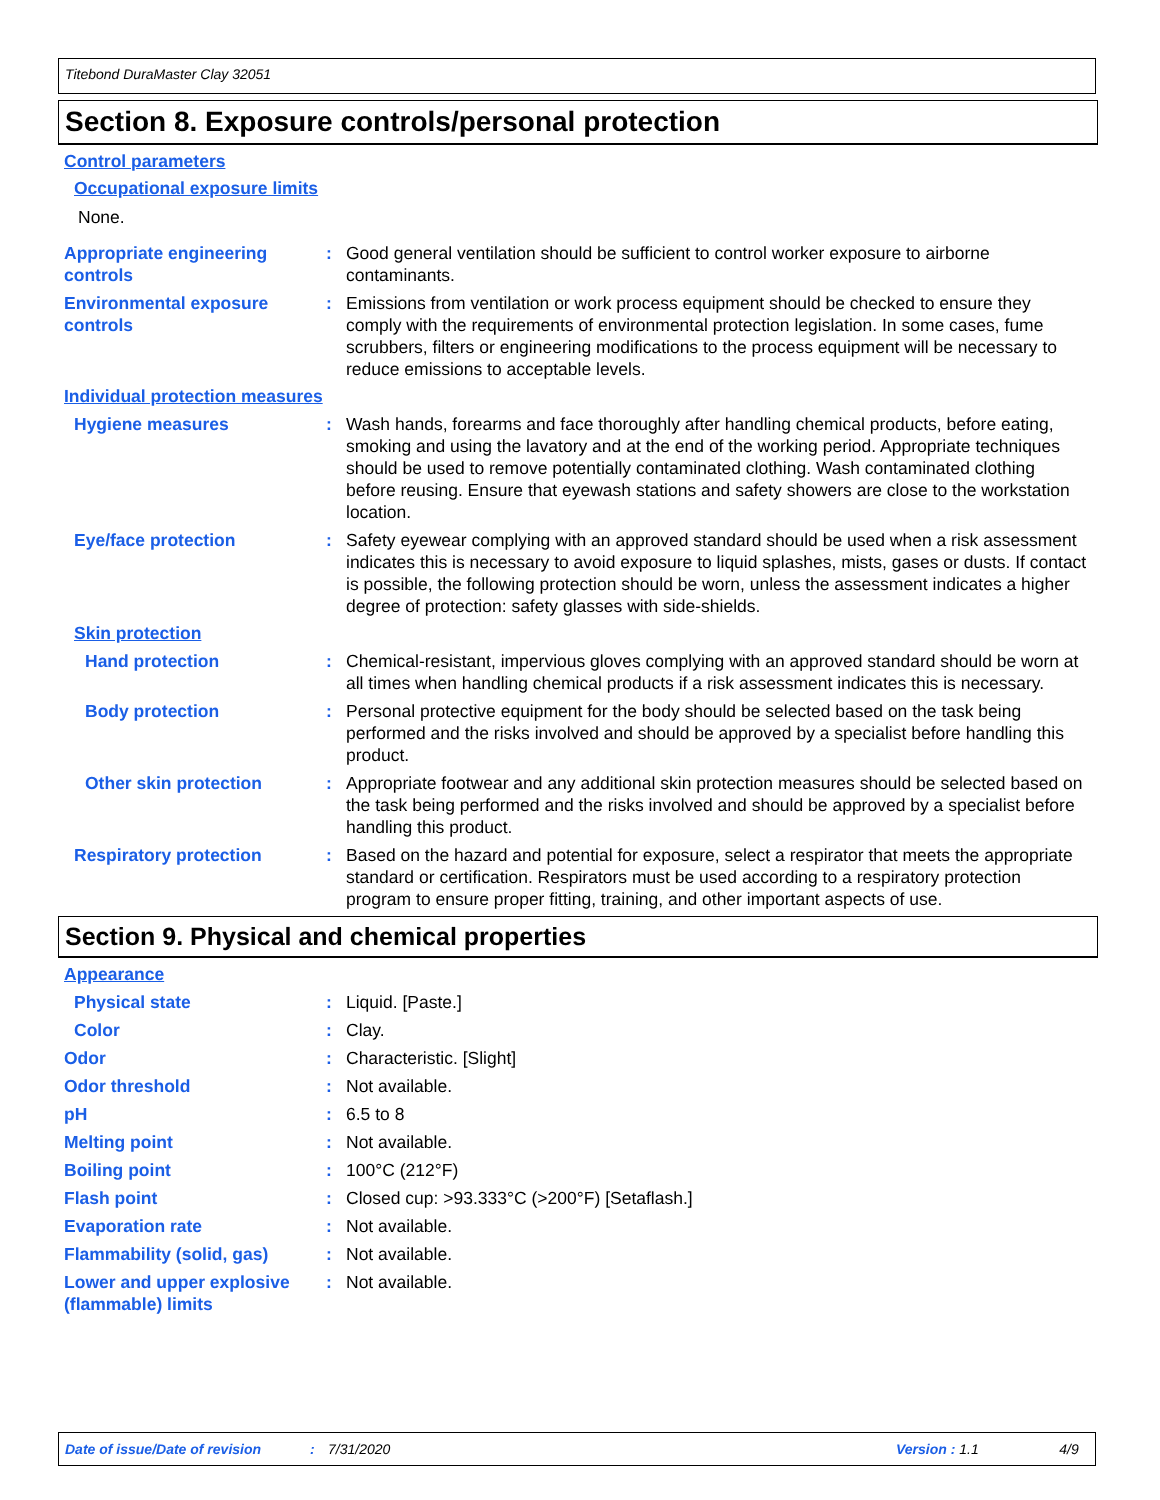Titebond DuraMaster Clay 32051
Section 8. Exposure controls/personal protection
Control parameters
Occupational exposure limits
None.
Appropriate engineering controls
: Good general ventilation should be sufficient to control worker exposure to airborne contaminants.
Environmental exposure controls
: Emissions from ventilation or work process equipment should be checked to ensure they comply with the requirements of environmental protection legislation. In some cases, fume scrubbers, filters or engineering modifications to the process equipment will be necessary to reduce emissions to acceptable levels.
Individual protection measures
Hygiene measures : Wash hands, forearms and face thoroughly after handling chemical products, before eating, smoking and using the lavatory and at the end of the working period. Appropriate techniques should be used to remove potentially contaminated clothing. Wash contaminated clothing before reusing. Ensure that eyewash stations and safety showers are close to the workstation location.
Eye/face protection : Safety eyewear complying with an approved standard should be used when a risk assessment indicates this is necessary to avoid exposure to liquid splashes, mists, gases or dusts. If contact is possible, the following protection should be worn, unless the assessment indicates a higher degree of protection: safety glasses with side-shields.
Skin protection
Hand protection : Chemical-resistant, impervious gloves complying with an approved standard should be worn at all times when handling chemical products if a risk assessment indicates this is necessary.
Body protection : Personal protective equipment for the body should be selected based on the task being performed and the risks involved and should be approved by a specialist before handling this product.
Other skin protection : Appropriate footwear and any additional skin protection measures should be selected based on the task being performed and the risks involved and should be approved by a specialist before handling this product.
Respiratory protection : Based on the hazard and potential for exposure, select a respirator that meets the appropriate standard or certification. Respirators must be used according to a respiratory protection program to ensure proper fitting, training, and other important aspects of use.
Section 9. Physical and chemical properties
Appearance
Physical state : Liquid. [Paste.]
Color : Clay.
Odor : Characteristic. [Slight]
Odor threshold : Not available.
pH : 6.5 to 8
Melting point : Not available.
Boiling point : 100°C (212°F)
Flash point : Closed cup: >93.333°C (>200°F) [Setaflash.]
Evaporation rate : Not available.
Flammability (solid, gas) : Not available.
Lower and upper explosive (flammable) limits
: Not available.
Date of issue/Date of revision: 7/31/2020 Version : 1.1 4/9